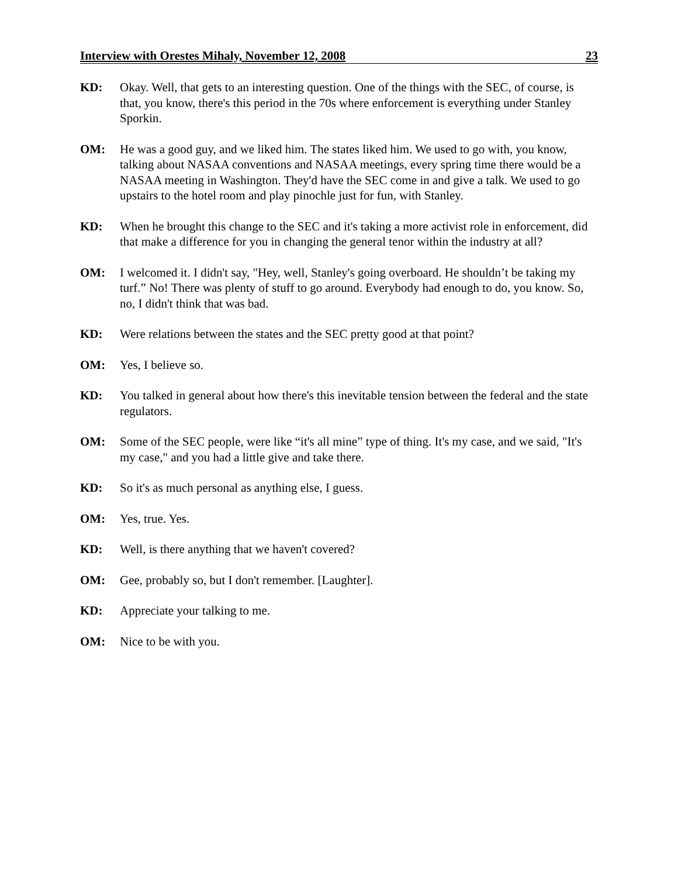Interview with Orestes Mihaly, November 12, 2008 23
KD: Okay. Well, that gets to an interesting question. One of the things with the SEC, of course, is that, you know, there's this period in the 70s where enforcement is everything under Stanley Sporkin.
OM: He was a good guy, and we liked him. The states liked him. We used to go with, you know, talking about NASAA conventions and NASAA meetings, every spring time there would be a NASAA meeting in Washington. They'd have the SEC come in and give a talk. We used to go upstairs to the hotel room and play pinochle just for fun, with Stanley.
KD: When he brought this change to the SEC and it's taking a more activist role in enforcement, did that make a difference for you in changing the general tenor within the industry at all?
OM: I welcomed it. I didn't say, "Hey, well, Stanley's going overboard. He shouldn’t be taking my turf.” No! There was plenty of stuff to go around. Everybody had enough to do, you know. So, no, I didn't think that was bad.
KD: Were relations between the states and the SEC pretty good at that point?
OM: Yes, I believe so.
KD: You talked in general about how there's this inevitable tension between the federal and the state regulators.
OM: Some of the SEC people, were like “it's all mine” type of thing. It's my case, and we said, "It's my case," and you had a little give and take there.
KD: So it's as much personal as anything else, I guess.
OM: Yes, true. Yes.
KD: Well, is there anything that we haven't covered?
OM: Gee, probably so, but I don't remember. [Laughter].
KD: Appreciate your talking to me.
OM: Nice to be with you.